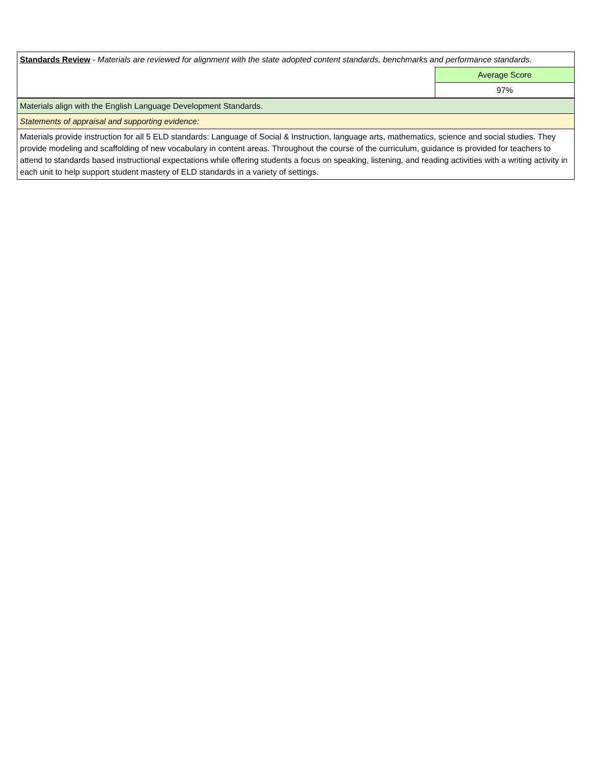| Standards Review - Materials are reviewed for alignment with the state adopted content standards, benchmarks and performance standards. | |
| | Average Score |
| | 97% |
| Materials align with the English Language Development Standards. | |
| Statements of appraisal and supporting evidence: | |
| Materials provide instruction for all 5 ELD standards: Language of Social & Instruction, language arts, mathematics, science and social studies. They provide modeling and scaffolding of new vocabulary in content areas. Throughout the course of the curriculum, guidance is provided for teachers to attend to standards based instructional expectations while offering students a focus on speaking, listening, and reading activities with a writing activity in each unit to help support student mastery of ELD standards in a variety of settings. | |